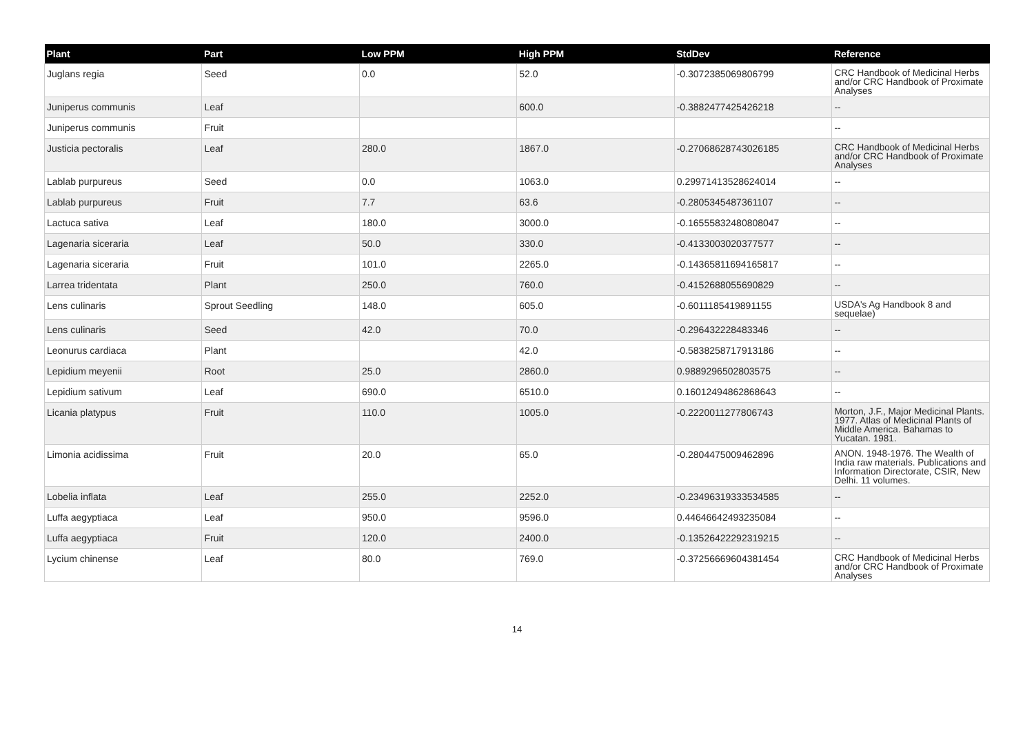| Plant | Part | Low PPM | High PPM | StdDev | Reference |
| --- | --- | --- | --- | --- | --- |
| Juglans regia | Seed | 0.0 | 52.0 | -0.3072385069806799 | CRC Handbook of Medicinal Herbs and/or CRC Handbook of Proximate Analyses |
| Juniperus communis | Leaf | | 600.0 | -0.3882477425426218 | -- |
| Juniperus communis | Fruit | | | | -- |
| Justicia pectoralis | Leaf | 280.0 | 1867.0 | -0.27068628743026185 | CRC Handbook of Medicinal Herbs and/or CRC Handbook of Proximate Analyses |
| Lablab purpureus | Seed | 0.0 | 1063.0 | 0.29971413528624014 | -- |
| Lablab purpureus | Fruit | 7.7 | 63.6 | -0.2805345487361107 | -- |
| Lactuca sativa | Leaf | 180.0 | 3000.0 | -0.16555832480808047 | -- |
| Lagenaria siceraria | Leaf | 50.0 | 330.0 | -0.4133003020377577 | -- |
| Lagenaria siceraria | Fruit | 101.0 | 2265.0 | -0.14365811694165817 | -- |
| Larrea tridentata | Plant | 250.0 | 760.0 | -0.4152688055690829 | -- |
| Lens culinaris | Sprout Seedling | 148.0 | 605.0 | -0.6011185419891155 | USDA's Ag Handbook 8 and sequelae) |
| Lens culinaris | Seed | 42.0 | 70.0 | -0.296432228483346 | -- |
| Leonurus cardiaca | Plant | | 42.0 | -0.5838258717913186 | -- |
| Lepidium meyenii | Root | 25.0 | 2860.0 | 0.9889296502803575 | -- |
| Lepidium sativum | Leaf | 690.0 | 6510.0 | 0.16012494862868643 | -- |
| Licania platypus | Fruit | 110.0 | 1005.0 | -0.2220011277806743 | Morton, J.F., Major Medicinal Plants. 1977. Atlas of Medicinal Plants of Middle America. Bahamas to Yucatan. 1981. |
| Limonia acidissima | Fruit | 20.0 | 65.0 | -0.2804475009462896 | ANON. 1948-1976. The Wealth of India raw materials. Publications and Information Directorate, CSIR, New Delhi. 11 volumes. |
| Lobelia inflata | Leaf | 255.0 | 2252.0 | -0.23496319333534585 | -- |
| Luffa aegyptiaca | Leaf | 950.0 | 9596.0 | 0.44646642493235084 | -- |
| Luffa aegyptiaca | Fruit | 120.0 | 2400.0 | -0.13526422292319215 | -- |
| Lycium chinense | Leaf | 80.0 | 769.0 | -0.37256669604381454 | CRC Handbook of Medicinal Herbs and/or CRC Handbook of Proximate Analyses |
14